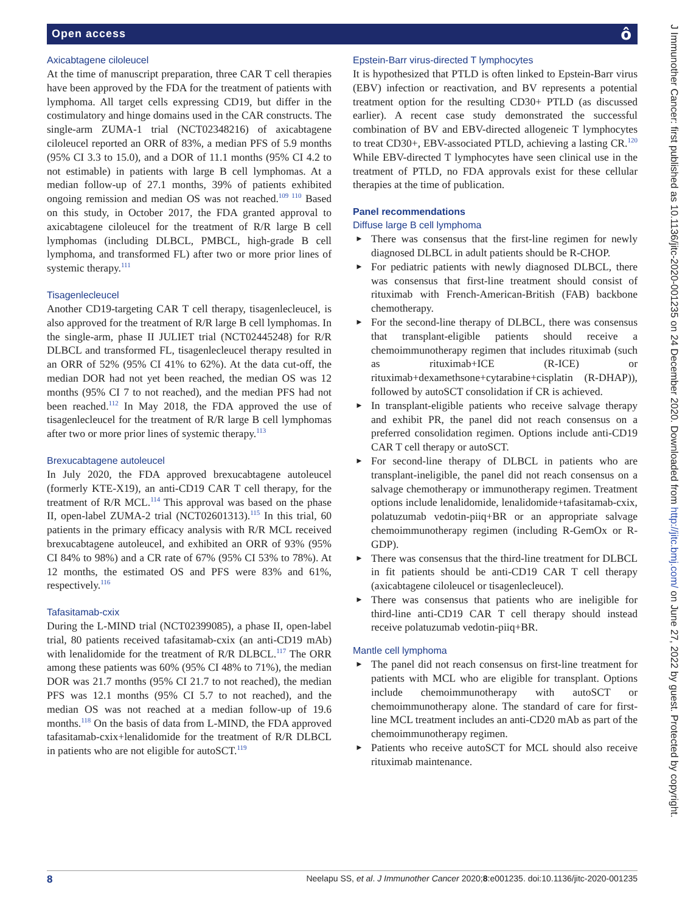Open access ô
Axicabtagene ciloleucel
At the time of manuscript preparation, three CAR T cell therapies have been approved by the FDA for the treatment of patients with lymphoma. All target cells expressing CD19, but differ in the costimulatory and hinge domains used in the CAR constructs. The single-arm ZUMA-1 trial (NCT02348216) of axicabtagene ciloleucel reported an ORR of 83%, a median PFS of 5.9 months (95% CI 3.3 to 15.0), and a DOR of 11.1 months (95% CI 4.2 to not estimable) in patients with large B cell lymphomas. At a median follow-up of 27.1 months, 39% of patients exhibited ongoing remission and median OS was not reached.<sup>109 110</sup> Based on this study, in October 2017, the FDA granted approval to axicabtagene ciloleucel for the treatment of R/R large B cell lymphomas (including DLBCL, PMBCL, high-grade B cell lymphoma, and transformed FL) after two or more prior lines of systemic therapy.<sup>111</sup>
Tisagenlecleucel
Another CD19-targeting CAR T cell therapy, tisagenlecleucel, is also approved for the treatment of R/R large B cell lymphomas. In the single-arm, phase II JULIET trial (NCT02445248) for R/R DLBCL and transformed FL, tisagenlecleucel therapy resulted in an ORR of 52% (95% CI 41% to 62%). At the data cut-off, the median DOR had not yet been reached, the median OS was 12 months (95% CI 7 to not reached), and the median PFS had not been reached.<sup>112</sup> In May 2018, the FDA approved the use of tisagenlecleucel for the treatment of R/R large B cell lymphomas after two or more prior lines of systemic therapy.<sup>113</sup>
Brexucabtagene autoleucel
In July 2020, the FDA approved brexucabtagene autoleucel (formerly KTE-X19), an anti-CD19 CAR T cell therapy, for the treatment of R/R MCL.<sup>114</sup> This approval was based on the phase II, open-label ZUMA-2 trial (NCT02601313).<sup>115</sup> In this trial, 60 patients in the primary efficacy analysis with R/R MCL received brexucabtagene autoleucel, and exhibited an ORR of 93% (95% CI 84% to 98%) and a CR rate of 67% (95% CI 53% to 78%). At 12 months, the estimated OS and PFS were 83% and 61%, respectively.<sup>116</sup>
Tafasitamab-cxix
During the L-MIND trial (NCT02399085), a phase II, open-label trial, 80 patients received tafasitamab-cxix (an anti-CD19 mAb) with lenalidomide for the treatment of R/R DLBCL.<sup>117</sup> The ORR among these patients was 60% (95% CI 48% to 71%), the median DOR was 21.7 months (95% CI 21.7 to not reached), the median PFS was 12.1 months (95% CI 5.7 to not reached), and the median OS was not reached at a median follow-up of 19.6 months.<sup>118</sup> On the basis of data from L-MIND, the FDA approved tafasitamab-cxix+lenalidomide for the treatment of R/R DLBCL in patients who are not eligible for autoSCT.<sup>119</sup>
Epstein-Barr virus-directed T lymphocytes
It is hypothesized that PTLD is often linked to Epstein-Barr virus (EBV) infection or reactivation, and BV represents a potential treatment option for the resulting CD30+ PTLD (as discussed earlier). A recent case study demonstrated the successful combination of BV and EBV-directed allogeneic T lymphocytes to treat CD30+, EBV-associated PTLD, achieving a lasting CR.<sup>120</sup> While EBV-directed T lymphocytes have seen clinical use in the treatment of PTLD, no FDA approvals exist for these cellular therapies at the time of publication.
Panel recommendations
Diffuse large B cell lymphoma
► There was consensus that the first-line regimen for newly diagnosed DLBCL in adult patients should be R-CHOP.
► For pediatric patients with newly diagnosed DLBCL, there was consensus that first-line treatment should consist of rituximab with French-American-British (FAB) backbone chemotherapy.
► For the second-line therapy of DLBCL, there was consensus that transplant-eligible patients should receive a chemoimmunotherapy regimen that includes rituximab (such as rituximab+ICE (R-ICE) or rituximab+dexamethsone+cytarabine+cisplatin (R-DHAP)), followed by autoSCT consolidation if CR is achieved.
► In transplant-eligible patients who receive salvage therapy and exhibit PR, the panel did not reach consensus on a preferred consolidation regimen. Options include anti-CD19 CAR T cell therapy or autoSCT.
► For second-line therapy of DLBCL in patients who are transplant-ineligible, the panel did not reach consensus on a salvage chemotherapy or immunotherapy regimen. Treatment options include lenalidomide, lenalidomide+tafasitamab-cxix, polatuzumab vedotin-piiq+BR or an appropriate salvage chemoimmunotherapy regimen (including R-GemOx or R-GDP).
► There was consensus that the third-line treatment for DLBCL in fit patients should be anti-CD19 CAR T cell therapy (axicabtagene ciloleucel or tisagenlecleucel).
► There was consensus that patients who are ineligible for third-line anti-CD19 CAR T cell therapy should instead receive polatuzumab vedotin-piiq+BR.
Mantle cell lymphoma
► The panel did not reach consensus on first-line treatment for patients with MCL who are eligible for transplant. Options include chemoimmunotherapy with autoSCT or chemoimmunotherapy alone. The standard of care for first-line MCL treatment includes an anti-CD20 mAb as part of the chemoimmunotherapy regimen.
► Patients who receive autoSCT for MCL should also receive rituximab maintenance.
8 Neelapu SS, et al. J Immunother Cancer 2020;8:e001235. doi:10.1136/jitc-2020-001235
J Immunother Cancer: first published as 10.1136/jitc-2020-001235 on 24 December 2020. Downloaded from http://jitc.bmj.com/ on June 27, 2022 by guest. Protected by copyright.